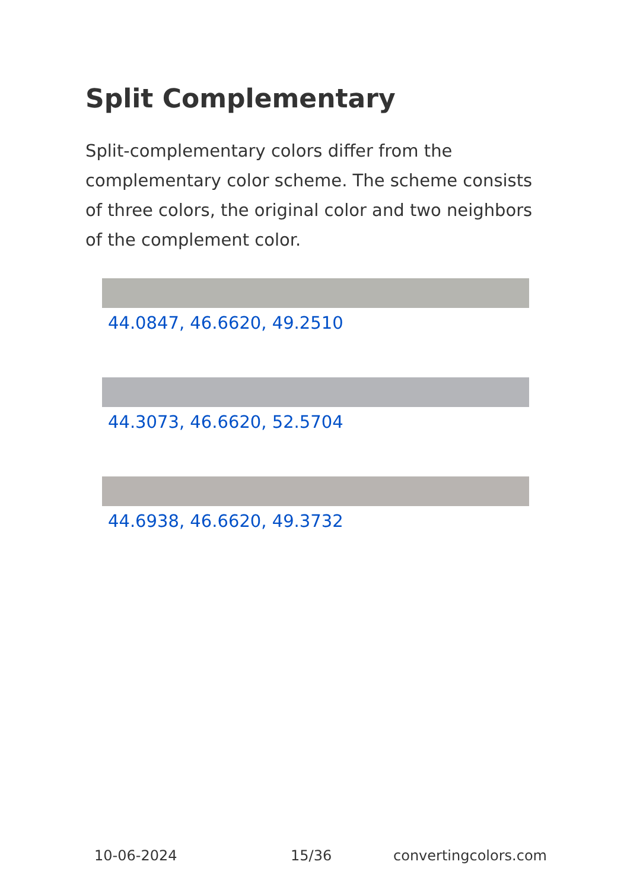Split Complementary
Split-complementary colors differ from the complementary color scheme. The scheme consists of three colors, the original color and two neighbors of the complement color.
44.0847, 46.6620, 49.2510
44.3073, 46.6620, 52.5704
44.6938, 46.6620, 49.3732
10-06-2024 15/36 convertingcolors.com